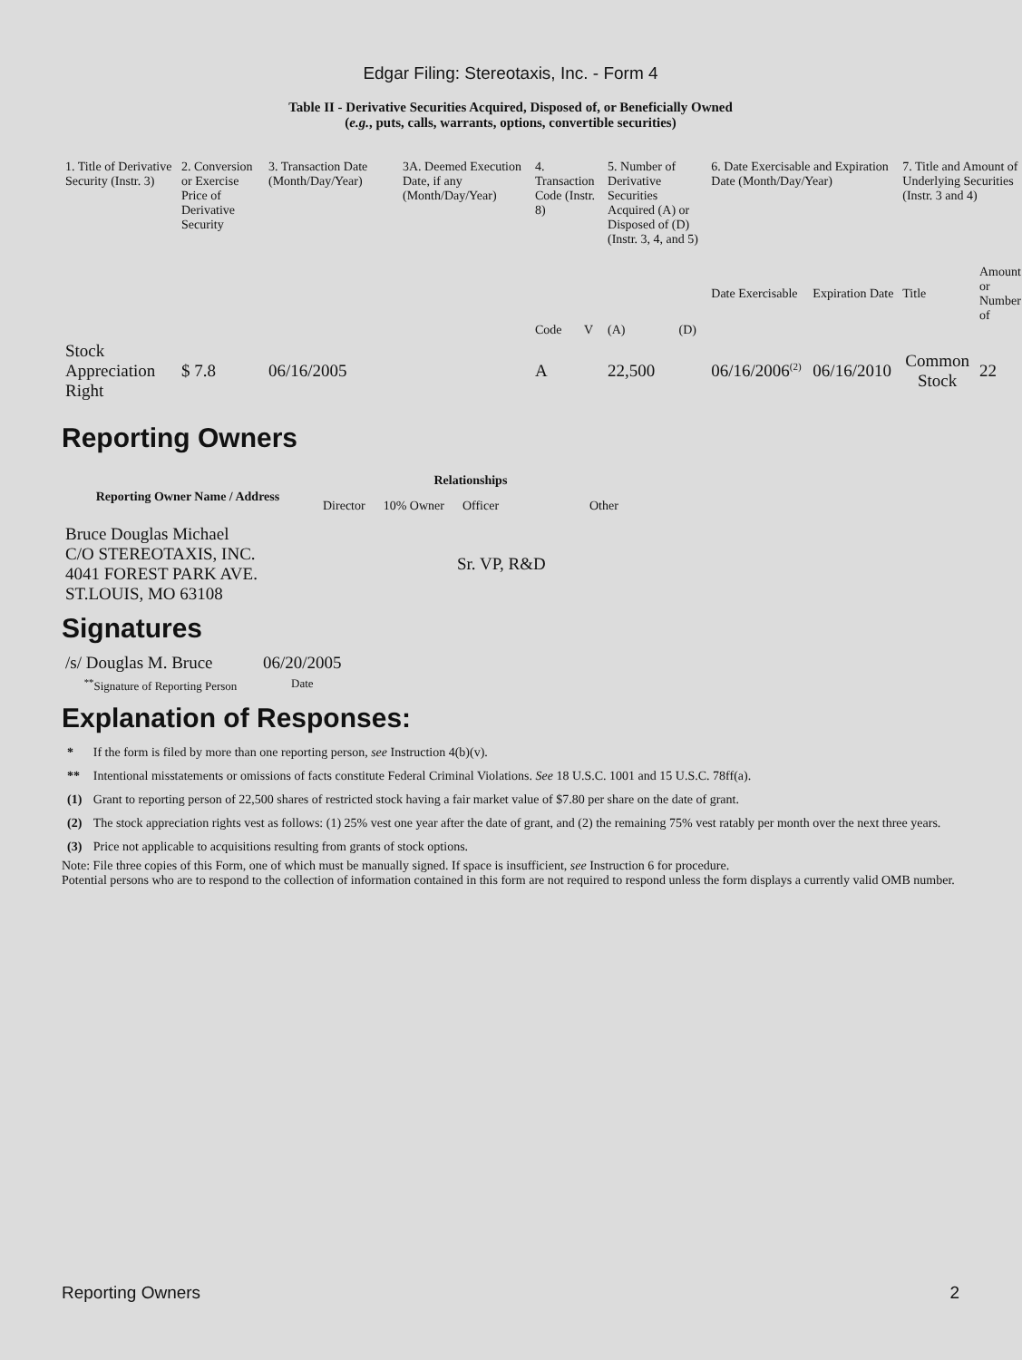Edgar Filing: Stereotaxis, Inc. - Form 4
Table II - Derivative Securities Acquired, Disposed of, or Beneficially Owned
(e.g., puts, calls, warrants, options, convertible securities)
| 1. Title of Derivative Security (Instr. 3) | 2. Conversion or Exercise Price of Derivative Security | 3. Transaction Date (Month/Day/Year) | 3A. Deemed Execution Date, if any (Month/Day/Year) | 4. Transaction Code (Instr. 8) | | 5. Number of Derivative Securities Acquired (A) or Disposed of (D) (Instr. 3, 4, and 5) | | 6. Date Exercisable and Expiration Date (Month/Day/Year) | | 7. Title and Amount of Underlying Securities (Instr. 3 and 4) | |
| | | | | Code | V | (A) | (D) | Date Exercisable | Expiration Date | Title | Amount or Number of |
| Stock Appreciation Right | $ 7.8 | 06/16/2005 | | A | | 22,500 | | 06/16/2006<sup>(2)</sup> | 06/16/2010 | Common Stock | 22 |
Reporting Owners
| Reporting Owner Name / Address | Relationships | | | |
| --- | --- | --- | --- | --- |
| | Director | 10% Owner | Officer | Other |
| Bruce Douglas Michael C/O STEREOTAXIS, INC. 4041 FOREST PARK AVE. ST.LOUIS, MO 63108 | | | Sr. VP, R&D | |
Signatures
| /s/ Douglas M. Bruce | 06/20/2005 |
| <sup>**</sup> Signature of Reporting Person | Date |
Explanation of Responses:
| * | If the form is filed by more than one reporting person, see Instruction 4(b)(v). |
| ** | Intentional misstatements or omissions of facts constitute Federal Criminal Violations. See 18 U.S.C. 1001 and 15 U.S.C. 78ff(a). |
| (1) | Grant to reporting person of 22,500 shares of restricted stock having a fair market value of $7.80 per share on the date of grant. |
| (2) | The stock appreciation rights vest as follows: (1) 25% vest one year after the date of grant, and (2) the remaining 75% vest ratably per month over the next three years. |
| (3) | Price not applicable to acquisitions resulting from grants of stock options. |
Note: File three copies of this Form, one of which must be manually signed. If space is insufficient, see Instruction 6 for procedure.
Potential persons who are to respond to the collection of information contained in this form are not required to respond unless the form displays a currently valid OMB number.
Reporting Owners 2